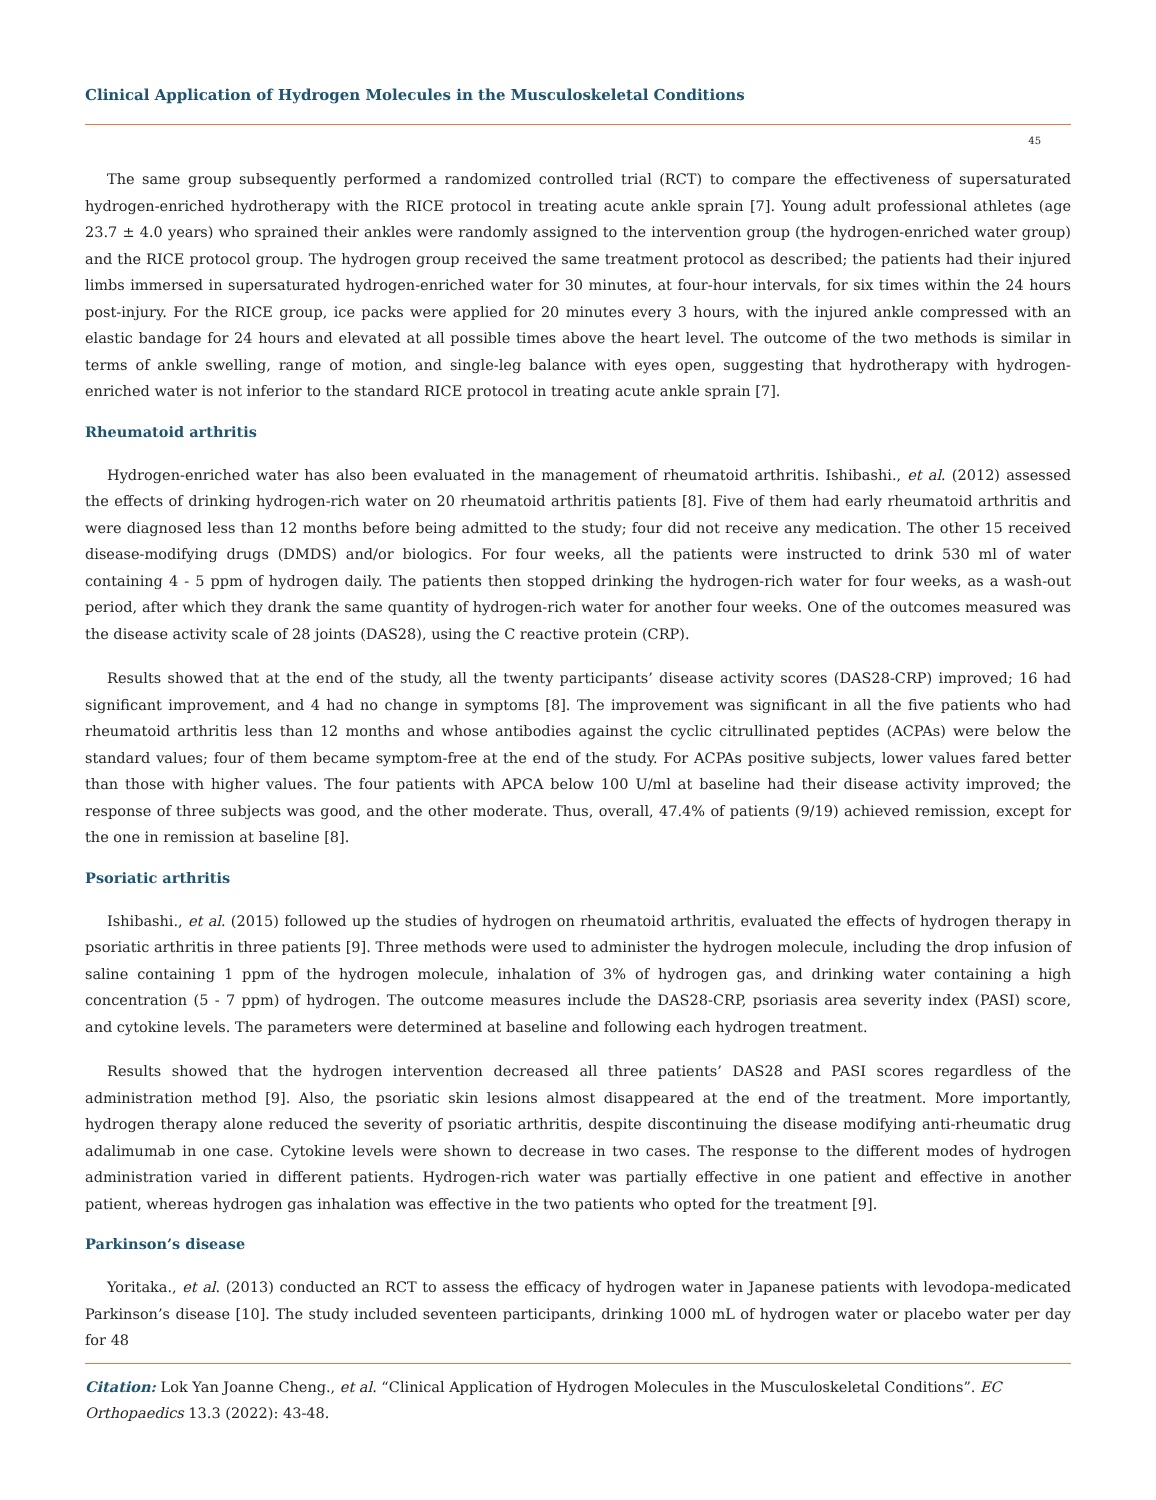Clinical Application of Hydrogen Molecules in the Musculoskeletal Conditions
45
The same group subsequently performed a randomized controlled trial (RCT) to compare the effectiveness of supersaturated hydrogen-enriched hydrotherapy with the RICE protocol in treating acute ankle sprain [7]. Young adult professional athletes (age 23.7 ± 4.0 years) who sprained their ankles were randomly assigned to the intervention group (the hydrogen-enriched water group) and the RICE protocol group. The hydrogen group received the same treatment protocol as described; the patients had their injured limbs immersed in supersaturated hydrogen-enriched water for 30 minutes, at four-hour intervals, for six times within the 24 hours post-injury. For the RICE group, ice packs were applied for 20 minutes every 3 hours, with the injured ankle compressed with an elastic bandage for 24 hours and elevated at all possible times above the heart level. The outcome of the two methods is similar in terms of ankle swelling, range of motion, and single-leg balance with eyes open, suggesting that hydrotherapy with hydrogen-enriched water is not inferior to the standard RICE protocol in treating acute ankle sprain [7].
Rheumatoid arthritis
Hydrogen-enriched water has also been evaluated in the management of rheumatoid arthritis. Ishibashi., et al. (2012) assessed the effects of drinking hydrogen-rich water on 20 rheumatoid arthritis patients [8]. Five of them had early rheumatoid arthritis and were diagnosed less than 12 months before being admitted to the study; four did not receive any medication. The other 15 received disease-modifying drugs (DMDS) and/or biologics. For four weeks, all the patients were instructed to drink 530 ml of water containing 4 - 5 ppm of hydrogen daily. The patients then stopped drinking the hydrogen-rich water for four weeks, as a wash-out period, after which they drank the same quantity of hydrogen-rich water for another four weeks. One of the outcomes measured was the disease activity scale of 28 joints (DAS28), using the C reactive protein (CRP).
Results showed that at the end of the study, all the twenty participants’ disease activity scores (DAS28-CRP) improved; 16 had significant improvement, and 4 had no change in symptoms [8]. The improvement was significant in all the five patients who had rheumatoid arthritis less than 12 months and whose antibodies against the cyclic citrullinated peptides (ACPAs) were below the standard values; four of them became symptom-free at the end of the study. For ACPAs positive subjects, lower values fared better than those with higher values. The four patients with APCA below 100 U/ml at baseline had their disease activity improved; the response of three subjects was good, and the other moderate. Thus, overall, 47.4% of patients (9/19) achieved remission, except for the one in remission at baseline [8].
Psoriatic arthritis
Ishibashi., et al. (2015) followed up the studies of hydrogen on rheumatoid arthritis, evaluated the effects of hydrogen therapy in psoriatic arthritis in three patients [9]. Three methods were used to administer the hydrogen molecule, including the drop infusion of saline containing 1 ppm of the hydrogen molecule, inhalation of 3% of hydrogen gas, and drinking water containing a high concentration (5 - 7 ppm) of hydrogen. The outcome measures include the DAS28-CRP, psoriasis area severity index (PASI) score, and cytokine levels. The parameters were determined at baseline and following each hydrogen treatment.
Results showed that the hydrogen intervention decreased all three patients’ DAS28 and PASI scores regardless of the administration method [9]. Also, the psoriatic skin lesions almost disappeared at the end of the treatment. More importantly, hydrogen therapy alone reduced the severity of psoriatic arthritis, despite discontinuing the disease modifying anti-rheumatic drug adalimumab in one case. Cytokine levels were shown to decrease in two cases. The response to the different modes of hydrogen administration varied in different patients. Hydrogen-rich water was partially effective in one patient and effective in another patient, whereas hydrogen gas inhalation was effective in the two patients who opted for the treatment [9].
Parkinson’s disease
Yoritaka., et al. (2013) conducted an RCT to assess the efficacy of hydrogen water in Japanese patients with levodopa-medicated Parkinson’s disease [10]. The study included seventeen participants, drinking 1000 mL of hydrogen water or placebo water per day for 48
Citation: Lok Yan Joanne Cheng., et al. “Clinical Application of Hydrogen Molecules in the Musculoskeletal Conditions”. EC Orthopaedics 13.3 (2022): 43-48.